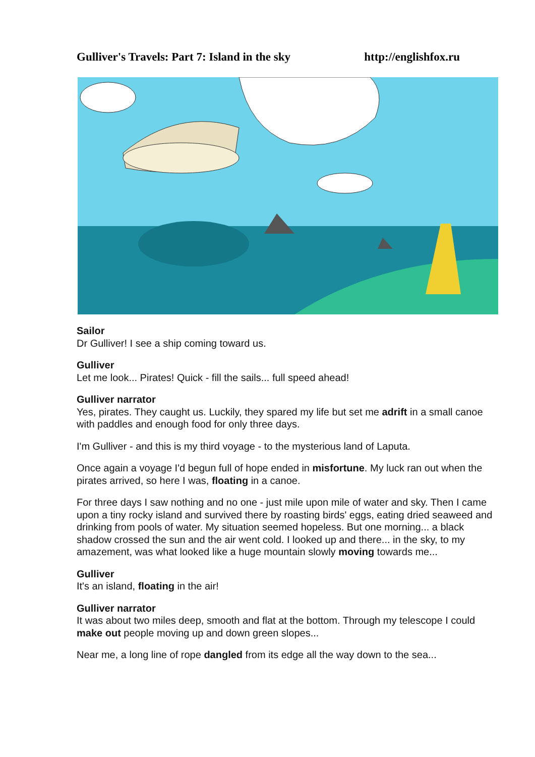Gulliver's Travels: Part 7: Island in the sky http://englishfox.ru
Sailor
Dr Gulliver! I see a ship coming toward us.
Gulliver
Let me look... Pirates! Quick - fill the sails... full speed ahead!
Gulliver narrator
Yes, pirates. They caught us. Luckily, they spared my life but set me adrift in a small canoe with paddles and enough food for only three days.
I'm Gulliver - and this is my third voyage - to the mysterious land of Laputa.
Once again a voyage I'd begun full of hope ended in misfortune. My luck ran out when the pirates arrived, so here I was, floating in a canoe.
For three days I saw nothing and no one - just mile upon mile of water and sky. Then I came upon a tiny rocky island and survived there by roasting birds' eggs, eating dried seaweed and drinking from pools of water. My situation seemed hopeless. But one morning... a black shadow crossed the sun and the air went cold. I looked up and there... in the sky, to my amazement, was what looked like a huge mountain slowly moving towards me...
Gulliver
It's an island, floating in the air!
Gulliver narrator
It was about two miles deep, smooth and flat at the bottom. Through my telescope I could make out people moving up and down green slopes...
Near me, a long line of rope dangled from its edge all the way down to the sea...